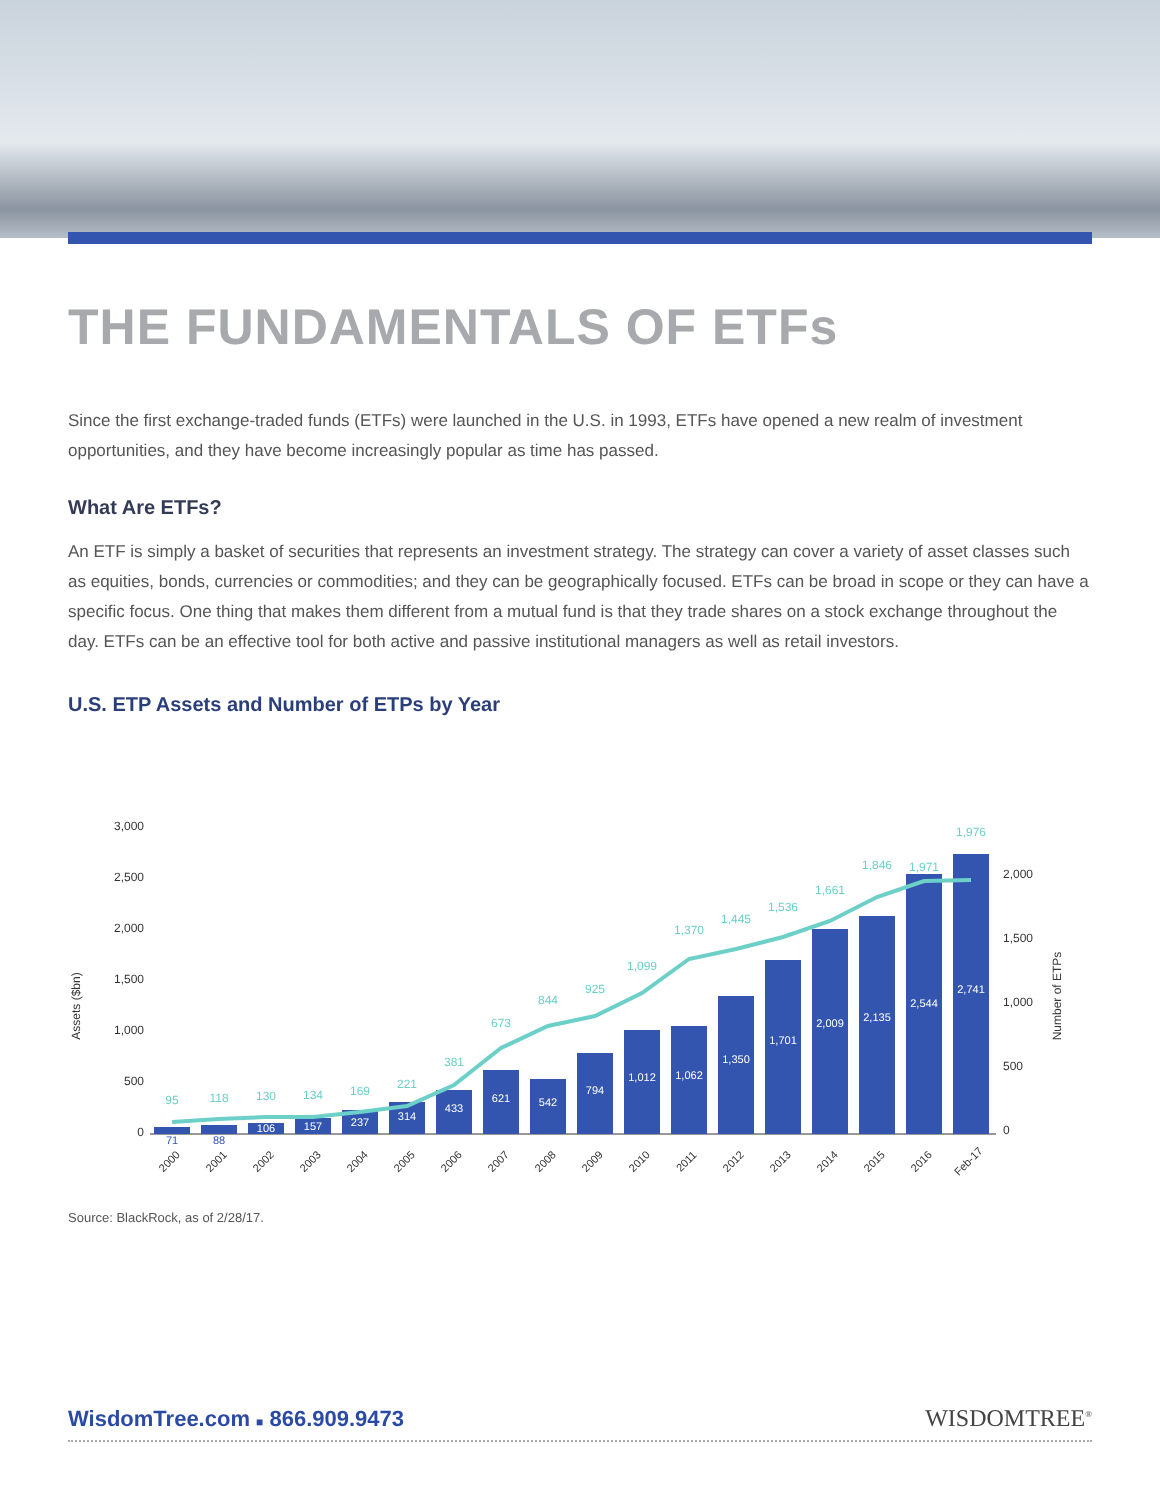THE FUNDAMENTALS OF ETFs
Since the first exchange-traded funds (ETFs) were launched in the U.S. in 1993, ETFs have opened a new realm of investment opportunities, and they have become increasingly popular as time has passed.
What Are ETFs?
An ETF is simply a basket of securities that represents an investment strategy. The strategy can cover a variety of asset classes such as equities, bonds, currencies or commodities; and they can be geographically focused. ETFs can be broad in scope or they can have a specific focus. One thing that makes them different from a mutual fund is that they trade shares on a stock exchange throughout the day. ETFs can be an effective tool for both active and passive institutional managers as well as retail investors.
U.S. ETP Assets and Number of ETPs by Year
3,000
2,500
2,000
1,500
1,000
500
0
Assets ($bn)
2,000
1,500
1,000
500
0
Number of ETPs
71
88
106
157
237
314
433
621
542
794
1,012
1,062
1,350
1,701
2,009
2,135
2,544
2,741
95
118
130
134
169
221
381
673
844
925
1,099
1,370
1,445
1,536
1,661
1,846
1,971
1,976
2000
2001
2002
2003
2004
2005
2006
2007
2008
2009
2010
2011
2012
2013
2014
2015
2016
Feb-17
Source: BlackRock, as of 2/28/17.
WisdomTree.com ■ 866.909.9473 WISDOMTREE<sup>®</sup>